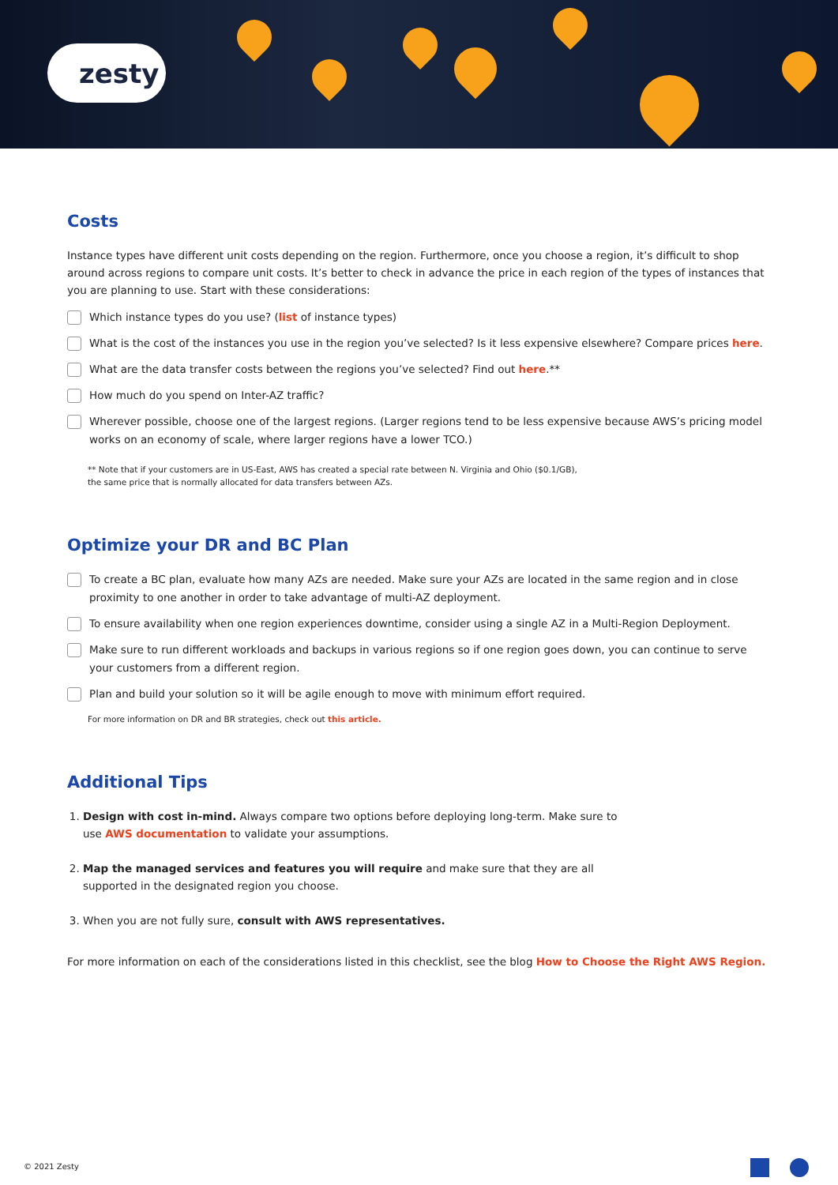zesty
Costs
Instance types have different unit costs depending on the region. Furthermore, once you choose a region, it’s difficult to shop around across regions to compare unit costs. It’s better to check in advance the price in each region of the types of instances that you are planning to use. Start with these considerations:
Which instance types do you use? (list of instance types)
What is the cost of the instances you use in the region you’ve selected? Is it less expensive elsewhere? Compare prices here.
What are the data transfer costs between the regions you’ve selected? Find out here.**
How much do you spend on Inter-AZ traffic?
Wherever possible, choose one of the largest regions. (Larger regions tend to be less expensive because AWS’s pricing model works on an economy of scale, where larger regions have a lower TCO.)
** Note that if your customers are in US-East, AWS has created a special rate between N. Virginia and Ohio ($0.1/GB),
the same price that is normally allocated for data transfers between AZs.
Optimize your DR and BC Plan
To create a BC plan, evaluate how many AZs are needed. Make sure your AZs are located in the same region and in close proximity to one another in order to take advantage of multi-AZ deployment.
To ensure availability when one region experiences downtime, consider using a single AZ in a Multi-Region Deployment.
Make sure to run different workloads and backups in various regions so if one region goes down, you can continue to serve your customers from a different region.
Plan and build your solution so it will be agile enough to move with minimum effort required.
For more information on DR and BR strategies, check out this article.
Additional Tips
1. Design with cost in-mind. Always compare two options before deploying long-term. Make sure to
use AWS documentation to validate your assumptions.
2. Map the managed services and features you will require and make sure that they are all
supported in the designated region you choose.
3. When you are not fully sure, consult with AWS representatives.
For more information on each of the considerations listed in this checklist, see the blog How to Choose the Right AWS Region.
© 2021 Zesty